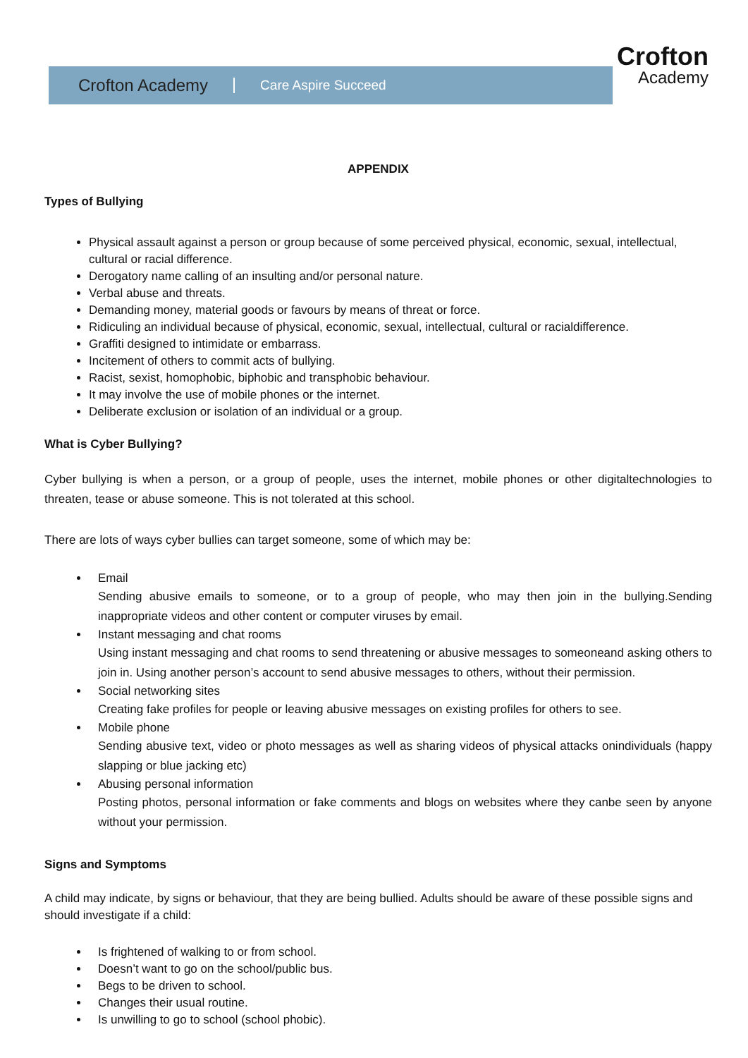Crofton Academy Care Aspire Succeed
Crofton
Academy
APPENDIX
Types of Bullying
Physical assault against a person or group because of some perceived physical, economic, sexual, intellectual, cultural or racial difference.
Derogatory name calling of an insulting and/or personal nature.
Verbal abuse and threats.
Demanding money, material goods or favours by means of threat or force.
Ridiculing an individual because of physical, economic, sexual, intellectual, cultural or racialdifference.
Graffiti designed to intimidate or embarrass.
Incitement of others to commit acts of bullying.
Racist, sexist, homophobic, biphobic and transphobic behaviour.
It may involve the use of mobile phones or the internet.
Deliberate exclusion or isolation of an individual or a group.
What is Cyber Bullying?
Cyber bullying is when a person, or a group of people, uses the internet, mobile phones or other digitaltechnologies to threaten, tease or abuse someone. This is not tolerated at this school.
There are lots of ways cyber bullies can target someone, some of which may be:
Email
Sending abusive emails to someone, or to a group of people, who may then join in the bullying.Sending inappropriate videos and other content or computer viruses by email.
Instant messaging and chat rooms
Using instant messaging and chat rooms to send threatening or abusive messages to someoneand asking others to join in. Using another person’s account to send abusive messages to others, without their permission.
Social networking sites
Creating fake profiles for people or leaving abusive messages on existing profiles for others to see.
Mobile phone
Sending abusive text, video or photo messages as well as sharing videos of physical attacks onindividuals (happy slapping or blue jacking etc)
Abusing personal information
Posting photos, personal information or fake comments and blogs on websites where they canbe seen by anyone without your permission.
Signs and Symptoms
A child may indicate, by signs or behaviour, that they are being bullied. Adults should be aware of these possible signs and should investigate if a child:
Is frightened of walking to or from school.
Doesn’t want to go on the school/public bus.
Begs to be driven to school.
Changes their usual routine.
Is unwilling to go to school (school phobic).